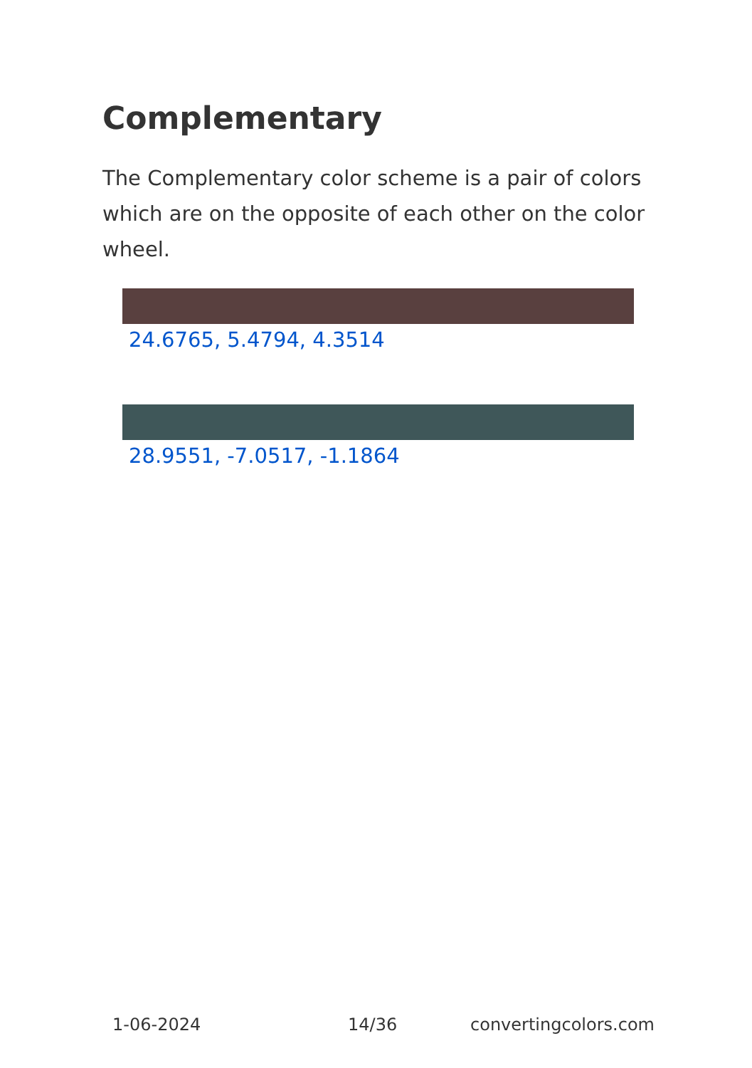Complementary
The Complementary color scheme is a pair of colors which are on the opposite of each other on the color wheel.
24.6765, 5.4794, 4.3514
28.9551, -7.0517, -1.1864
1-06-2024 14/36 convertingcolors.com